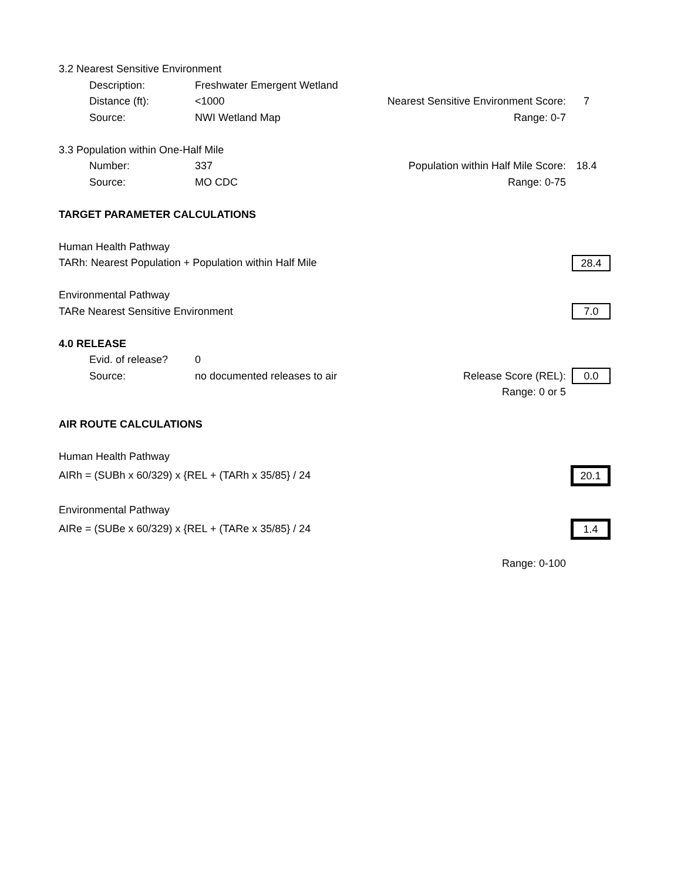3.2 Nearest Sensitive Environment
Description: Freshwater Emergent Wetland
Distance (ft): <1000 Nearest Sensitive Environment Score: 7
Source: NWI Wetland Map Range: 0-7
3.3 Population within One-Half Mile
Number: 337 Population within Half Mile Score: 18.4
Source: MO CDC Range: 0-75
TARGET PARAMETER CALCULATIONS
Human Health Pathway
TARh: Nearest Population + Population within Half Mile 28.4
Environmental Pathway
TARe Nearest Sensitive Environment 7.0
4.0 RELEASE
Evid. of release? 0
Source: no documented releases to air Release Score (REL): 0.0
Range: 0 or 5
AIR ROUTE CALCULATIONS
Human Health Pathway
AIRh = (SUBh x 60/329) x {REL + (TARh x 35/85} / 24 20.1
Environmental Pathway
AIRe = (SUBe x 60/329) x {REL + (TARe x 35/85} / 24 1.4
Range: 0-100